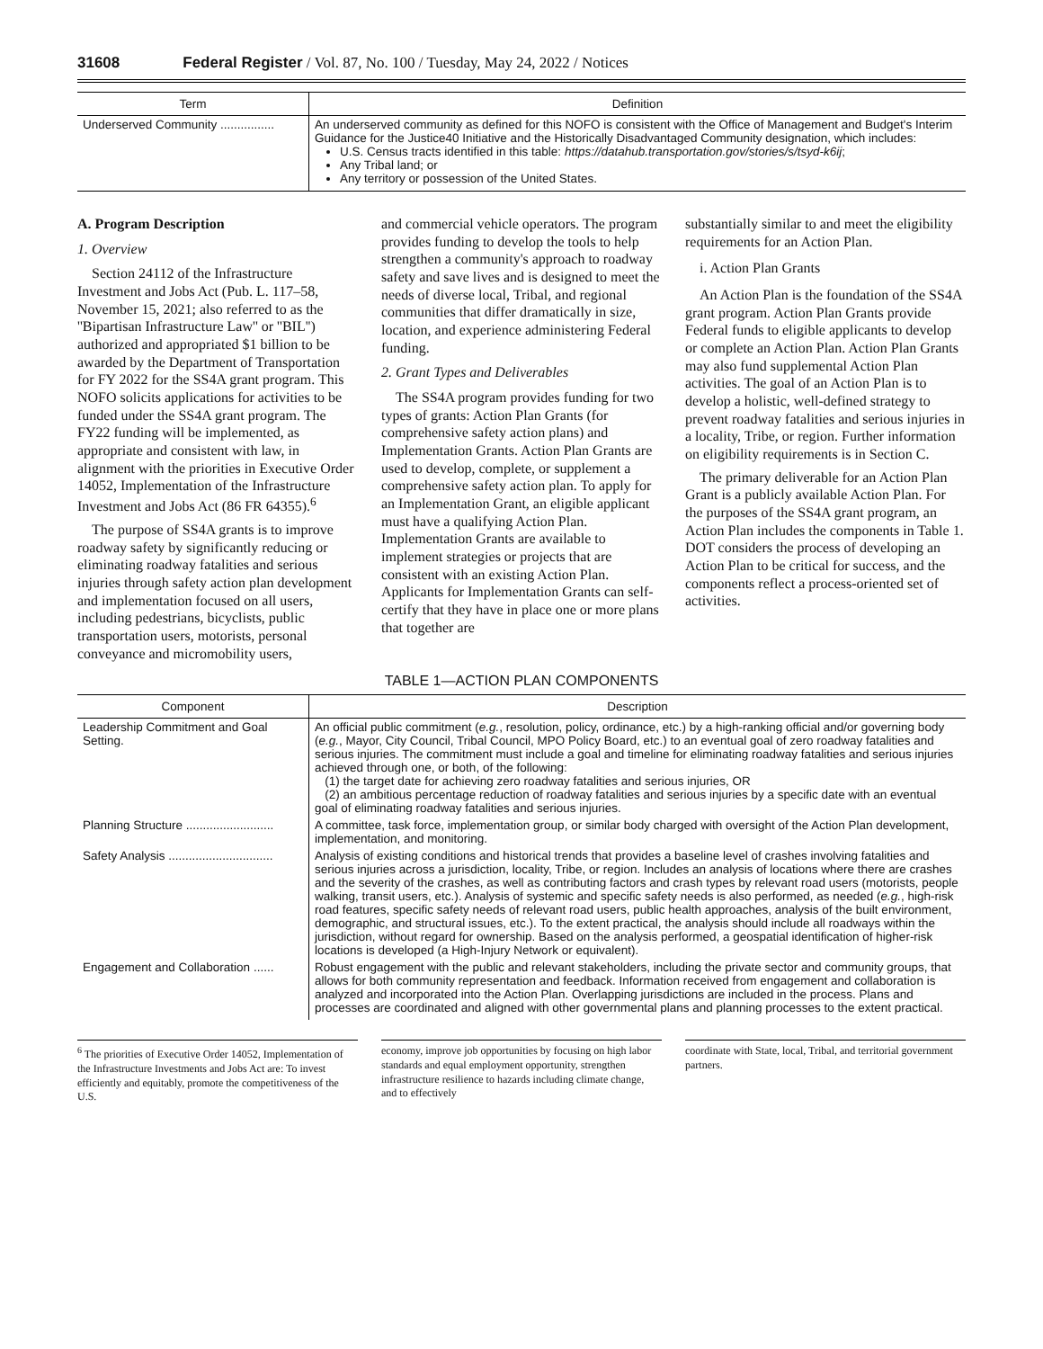31608 Federal Register / Vol. 87, No. 100 / Tuesday, May 24, 2022 / Notices
| Term | Definition |
| --- | --- |
| Underserved Community ................ | An underserved community as defined for this NOFO is consistent with the Office of Management and Budget's Interim Guidance for the Justice40 Initiative and the Historically Disadvantaged Community designation, which includes: U.S. Census tracts identified in this table: https://datahub.transportation.gov/stories/s/tsyd-k6ij ; Any Tribal land; or Any territory or possession of the United States. |
A. Program Description
1. Overview
Section 24112 of the Infrastructure Investment and Jobs Act (Pub. L. 117–58, November 15, 2021; also referred to as the ''Bipartisan Infrastructure Law'' or ''BIL'') authorized and appropriated $1 billion to be awarded by the Department of Transportation for FY 2022 for the SS4A grant program. This NOFO solicits applications for activities to be funded under the SS4A grant program. The FY22 funding will be implemented, as appropriate and consistent with law, in alignment with the priorities in Executive Order 14052, Implementation of the Infrastructure Investment and Jobs Act (86 FR 64355).<sup>6</sup>
The purpose of SS4A grants is to improve roadway safety by significantly reducing or eliminating roadway fatalities and serious injuries through safety action plan development and implementation focused on all users, including pedestrians, bicyclists, public transportation users, motorists, personal conveyance and micromobility users,
and commercial vehicle operators. The program provides funding to develop the tools to help strengthen a community's approach to roadway safety and save lives and is designed to meet the needs of diverse local, Tribal, and regional communities that differ dramatically in size, location, and experience administering Federal funding.
2. Grant Types and Deliverables
The SS4A program provides funding for two types of grants: Action Plan Grants (for comprehensive safety action plans) and Implementation Grants. Action Plan Grants are used to develop, complete, or supplement a comprehensive safety action plan. To apply for an Implementation Grant, an eligible applicant must have a qualifying Action Plan. Implementation Grants are available to implement strategies or projects that are consistent with an existing Action Plan. Applicants for Implementation Grants can self-certify that they have in place one or more plans that together are
substantially similar to and meet the eligibility requirements for an Action Plan.
i. Action Plan Grants
An Action Plan is the foundation of the SS4A grant program. Action Plan Grants provide Federal funds to eligible applicants to develop or complete an Action Plan. Action Plan Grants may also fund supplemental Action Plan activities. The goal of an Action Plan is to develop a holistic, well-defined strategy to prevent roadway fatalities and serious injuries in a locality, Tribe, or region. Further information on eligibility requirements is in Section C.
The primary deliverable for an Action Plan Grant is a publicly available Action Plan. For the purposes of the SS4A grant program, an Action Plan includes the components in Table 1. DOT considers the process of developing an Action Plan to be critical for success, and the components reflect a process-oriented set of activities.
TABLE 1—ACTION PLAN COMPONENTS
| Component | Description |
| --- | --- |
| Leadership Commitment and Goal Setting. | An official public commitment ( e.g. , resolution, policy, ordinance, etc.) by a high-ranking official and/or governing body ( e.g. , Mayor, City Council, Tribal Council, MPO Policy Board, etc.) to an eventual goal of zero roadway fatalities and serious injuries. The commitment must include a goal and timeline for eliminating roadway fatalities and serious injuries achieved through one, or both, of the following: (1) the target date for achieving zero roadway fatalities and serious injuries, OR (2) an ambitious percentage reduction of roadway fatalities and serious injuries by a specific date with an eventual goal of eliminating roadway fatalities and serious injuries. |
| Planning Structure .......................... | A committee, task force, implementation group, or similar body charged with oversight of the Action Plan development, implementation, and monitoring. |
| Safety Analysis ............................... | Analysis of existing conditions and historical trends that provides a baseline level of crashes involving fatalities and serious injuries across a jurisdiction, locality, Tribe, or region. Includes an analysis of locations where there are crashes and the severity of the crashes, as well as contributing factors and crash types by relevant road users (motorists, people walking, transit users, etc.). Analysis of systemic and specific safety needs is also performed, as needed ( e.g. , high-risk road features, specific safety needs of relevant road users, public health approaches, analysis of the built environment, demographic, and structural issues, etc.). To the extent practical, the analysis should include all roadways within the jurisdiction, without regard for ownership. Based on the analysis performed, a geospatial identification of higher-risk locations is developed (a High-Injury Network or equivalent). |
| Engagement and Collaboration ...... | Robust engagement with the public and relevant stakeholders, including the private sector and community groups, that allows for both community representation and feedback. Information received from engagement and collaboration is analyzed and incorporated into the Action Plan. Overlapping jurisdictions are included in the process. Plans and processes are coordinated and aligned with other governmental plans and planning processes to the extent practical. |
<sup>6</sup> The priorities of Executive Order 14052, Implementation of the Infrastructure Investments and Jobs Act are: To invest efficiently and equitably, promote the competitiveness of the U.S.
economy, improve job opportunities by focusing on high labor standards and equal employment opportunity, strengthen infrastructure resilience to hazards including climate change, and to effectively
coordinate with State, local, Tribal, and territorial government partners.